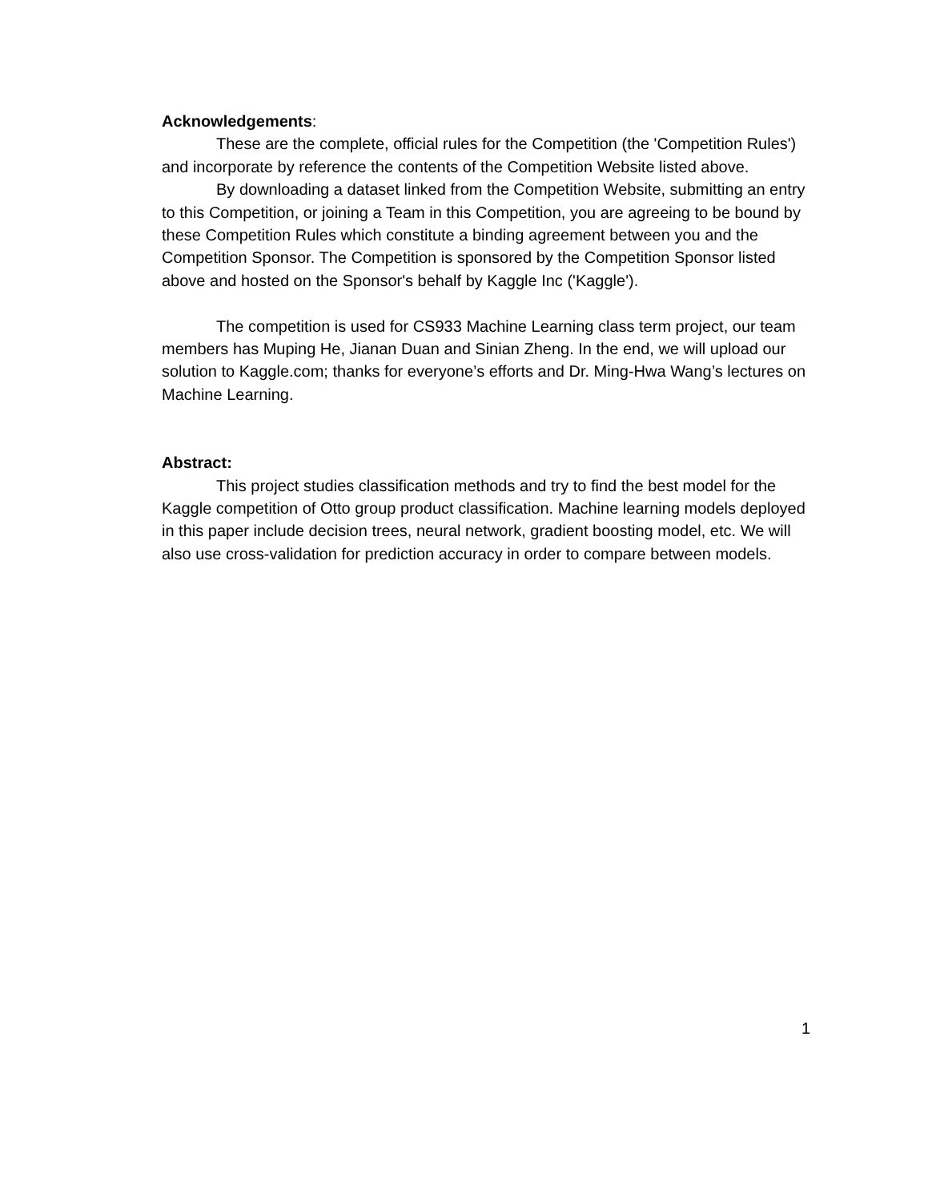Acknowledgements:
These are the complete, official rules for the Competition (the 'Competition Rules') and incorporate by reference the contents of the Competition Website listed above.
By downloading a dataset linked from the Competition Website, submitting an entry to this Competition, or joining a Team in this Competition, you are agreeing to be bound by these Competition Rules which constitute a binding agreement between you and the Competition Sponsor. The Competition is sponsored by the Competition Sponsor listed above and hosted on the Sponsor's behalf by Kaggle Inc ('Kaggle').
The competition is used for CS933 Machine Learning class term project, our team members has Muping He, Jianan Duan and Sinian Zheng. In the end, we will upload our solution to Kaggle.com; thanks for everyone’s efforts and Dr. Ming-Hwa Wang’s lectures on Machine Learning.
Abstract:
This project studies classification methods and try to find the best model for the Kaggle competition of Otto group product classification. Machine learning models deployed in this paper include decision trees, neural network, gradient boosting model, etc. We will also use cross-validation for prediction accuracy in order to compare between models.
1